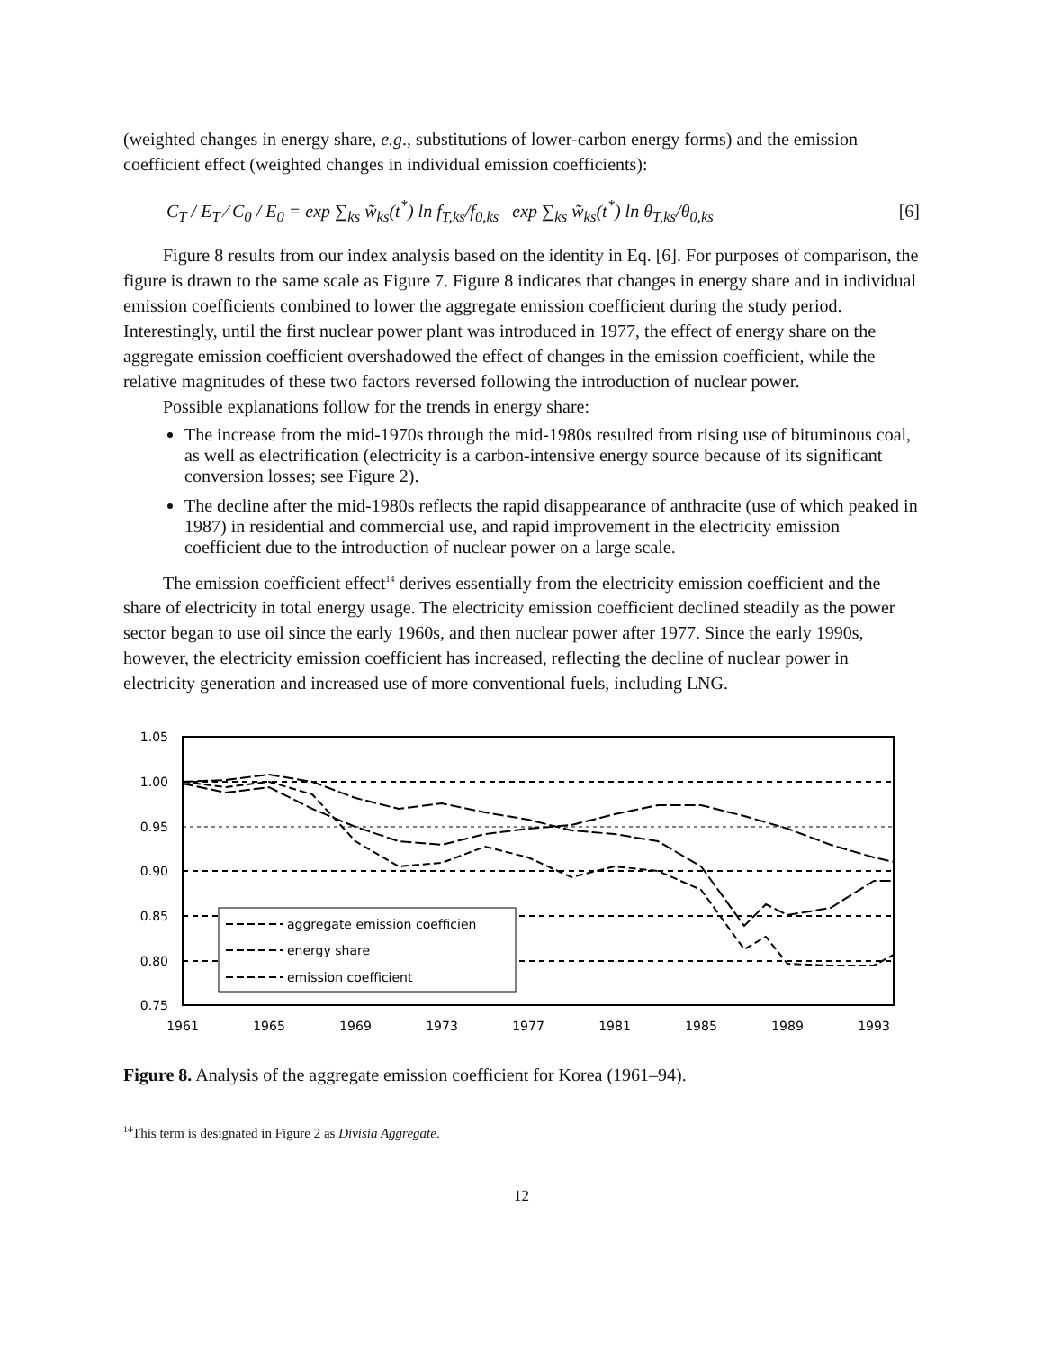(weighted changes in energy share, e.g., substitutions of lower-carbon energy forms) and the emission coefficient effect (weighted changes in individual emission coefficients):
C<sub>T</sub> / E<sub>T</sub> ⁄ C<sub>0</sub> / E<sub>0</sub> = exp ∑<sub>ks</sub> w̃<sub>ks</sub>(t<sup>*</sup>) ln f<sub>T,ks</sub>/f<sub>0,ks</sub> exp ∑<sub>ks</sub> w̃<sub>ks</sub>(t<sup>*</sup>) ln θ<sub>T,ks</sub>/θ<sub>0,ks</sub> [6]
Figure 8 results from our index analysis based on the identity in Eq. [6]. For purposes of comparison, the figure is drawn to the same scale as Figure 7. Figure 8 indicates that changes in energy share and in individual emission coefficients combined to lower the aggregate emission coefficient during the study period. Interestingly, until the first nuclear power plant was introduced in 1977, the effect of energy share on the aggregate emission coefficient overshadowed the effect of changes in the emission coefficient, while the relative magnitudes of these two factors reversed following the introduction of nuclear power.
Possible explanations follow for the trends in energy share:
The increase from the mid-1970s through the mid-1980s resulted from rising use of bituminous coal, as well as electrification (electricity is a carbon-intensive energy source because of its significant conversion losses; see Figure 2).
The decline after the mid-1980s reflects the rapid disappearance of anthracite (use of which peaked in 1987) in residential and commercial use, and rapid improvement in the electricity emission coefficient due to the introduction of nuclear power on a large scale.
The emission coefficient effect<sup>14</sup> derives essentially from the electricity emission coefficient and the share of electricity in total energy usage. The electricity emission coefficient declined steadily as the power sector began to use oil since the early 1960s, and then nuclear power after 1977. Since the early 1990s, however, the electricity emission coefficient has increased, reflecting the decline of nuclear power in electricity generation and increased use of more conventional fuels, including LNG.
1.05
1.00
0.95
0.90
0.85
0.80
0.75
1961
1965
1969
1973
1977
1981
1985
1989
1993
aggregate emission coefficien
energy share
emission coefficient
Figure 8. Analysis of the aggregate emission coefficient for Korea (1961–94).
<sup>14</sup> This term is designated in Figure 2 as Divisia Aggregate.
12